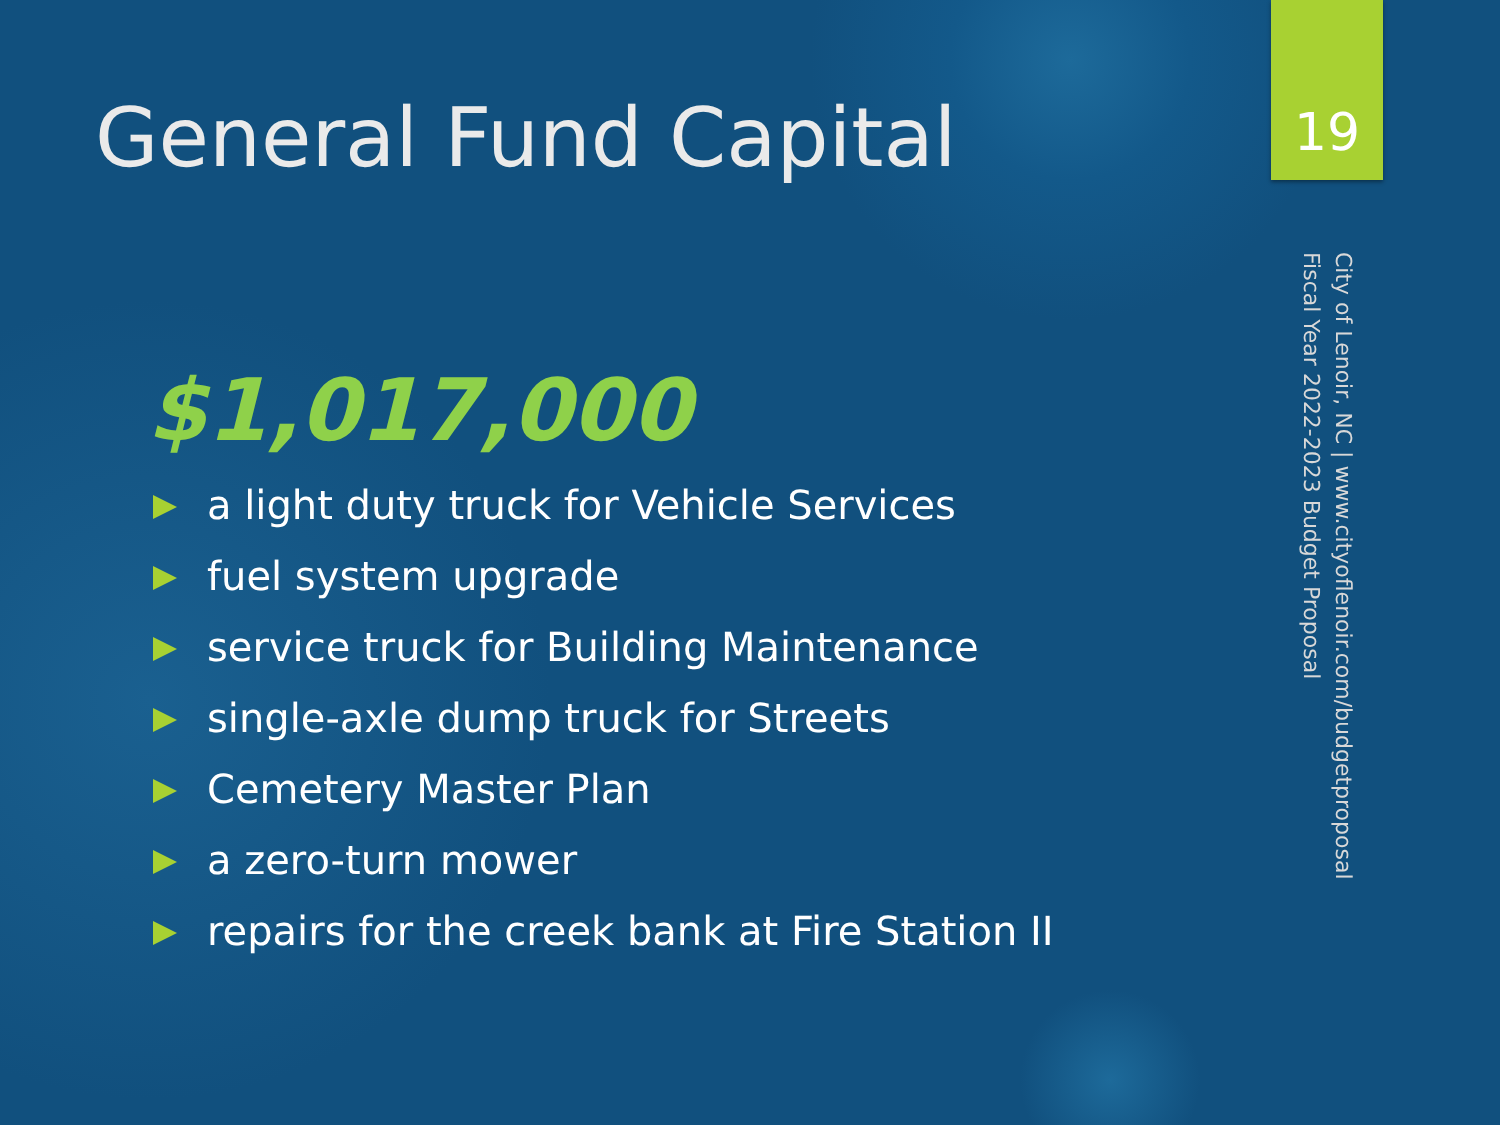General Fund Capital
$1,017,000
a light duty truck for Vehicle Services
fuel system upgrade
service truck for Building Maintenance
single-axle dump truck for Streets
Cemetery Master Plan
a zero-turn mower
repairs for the creek bank at Fire Station II
19
City of Lenoir, NC | www.cityoflenoir.com/budgetproposal
Fiscal Year 2022-2023 Budget Proposal